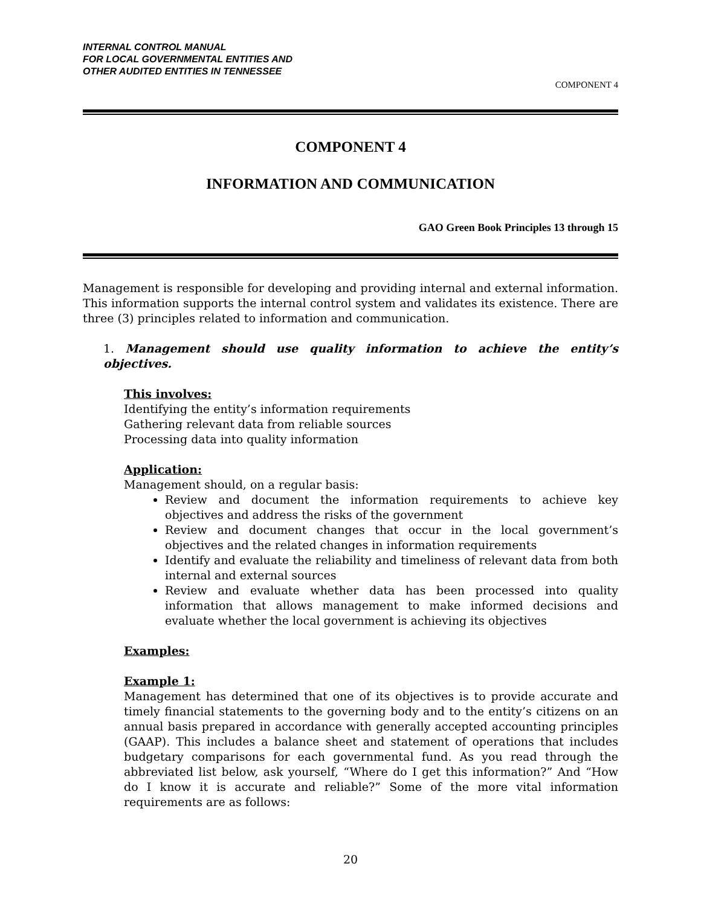INTERNAL CONTROL MANUAL
FOR LOCAL GOVERNMENTAL ENTITIES AND
OTHER AUDITED ENTITIES IN TENNESSEE
COMPONENT 4
COMPONENT 4
INFORMATION AND COMMUNICATION
GAO Green Book Principles 13 through 15
Management is responsible for developing and providing internal and external information. This information supports the internal control system and validates its existence. There are three (3) principles related to information and communication.
1. Management should use quality information to achieve the entity’s objectives.
This involves:
Identifying the entity’s information requirements
Gathering relevant data from reliable sources
Processing data into quality information
Application:
Management should, on a regular basis:
Review and document the information requirements to achieve key objectives and address the risks of the government
Review and document changes that occur in the local government’s objectives and the related changes in information requirements
Identify and evaluate the reliability and timeliness of relevant data from both internal and external sources
Review and evaluate whether data has been processed into quality information that allows management to make informed decisions and evaluate whether the local government is achieving its objectives
Examples:
Example 1:
Management has determined that one of its objectives is to provide accurate and timely financial statements to the governing body and to the entity’s citizens on an annual basis prepared in accordance with generally accepted accounting principles (GAAP). This includes a balance sheet and statement of operations that includes budgetary comparisons for each governmental fund. As you read through the abbreviated list below, ask yourself, “Where do I get this information?” And “How do I know it is accurate and reliable?” Some of the more vital information requirements are as follows:
20